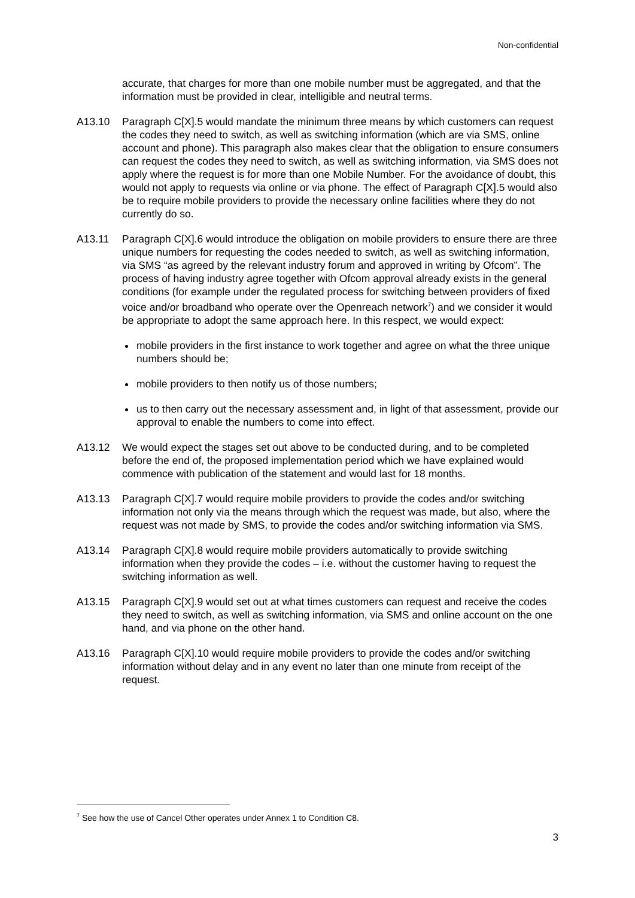Non-confidential
accurate, that charges for more than one mobile number must be aggregated, and that the information must be provided in clear, intelligible and neutral terms.
A13.10 Paragraph C[X].5 would mandate the minimum three means by which customers can request the codes they need to switch, as well as switching information (which are via SMS, online account and phone). This paragraph also makes clear that the obligation to ensure consumers can request the codes they need to switch, as well as switching information, via SMS does not apply where the request is for more than one Mobile Number. For the avoidance of doubt, this would not apply to requests via online or via phone. The effect of Paragraph C[X].5 would also be to require mobile providers to provide the necessary online facilities where they do not currently do so.
A13.11 Paragraph C[X].6 would introduce the obligation on mobile providers to ensure there are three unique numbers for requesting the codes needed to switch, as well as switching information, via SMS “as agreed by the relevant industry forum and approved in writing by Ofcom”. The process of having industry agree together with Ofcom approval already exists in the general conditions (for example under the regulated process for switching between providers of fixed voice and/or broadband who operate over the Openreach network<sup>7</sup>) and we consider it would be appropriate to adopt the same approach here. In this respect, we would expect:
mobile providers in the first instance to work together and agree on what the three unique numbers should be;
mobile providers to then notify us of those numbers;
us to then carry out the necessary assessment and, in light of that assessment, provide our approval to enable the numbers to come into effect.
A13.12 We would expect the stages set out above to be conducted during, and to be completed before the end of, the proposed implementation period which we have explained would commence with publication of the statement and would last for 18 months.
A13.13 Paragraph C[X].7 would require mobile providers to provide the codes and/or switching information not only via the means through which the request was made, but also, where the request was not made by SMS, to provide the codes and/or switching information via SMS.
A13.14 Paragraph C[X].8 would require mobile providers automatically to provide switching information when they provide the codes – i.e. without the customer having to request the switching information as well.
A13.15 Paragraph C[X].9 would set out at what times customers can request and receive the codes they need to switch, as well as switching information, via SMS and online account on the one hand, and via phone on the other hand.
A13.16 Paragraph C[X].10 would require mobile providers to provide the codes and/or switching information without delay and in any event no later than one minute from receipt of the request.
<sup>7</sup> See how the use of Cancel Other operates under Annex 1 to Condition C8.
3